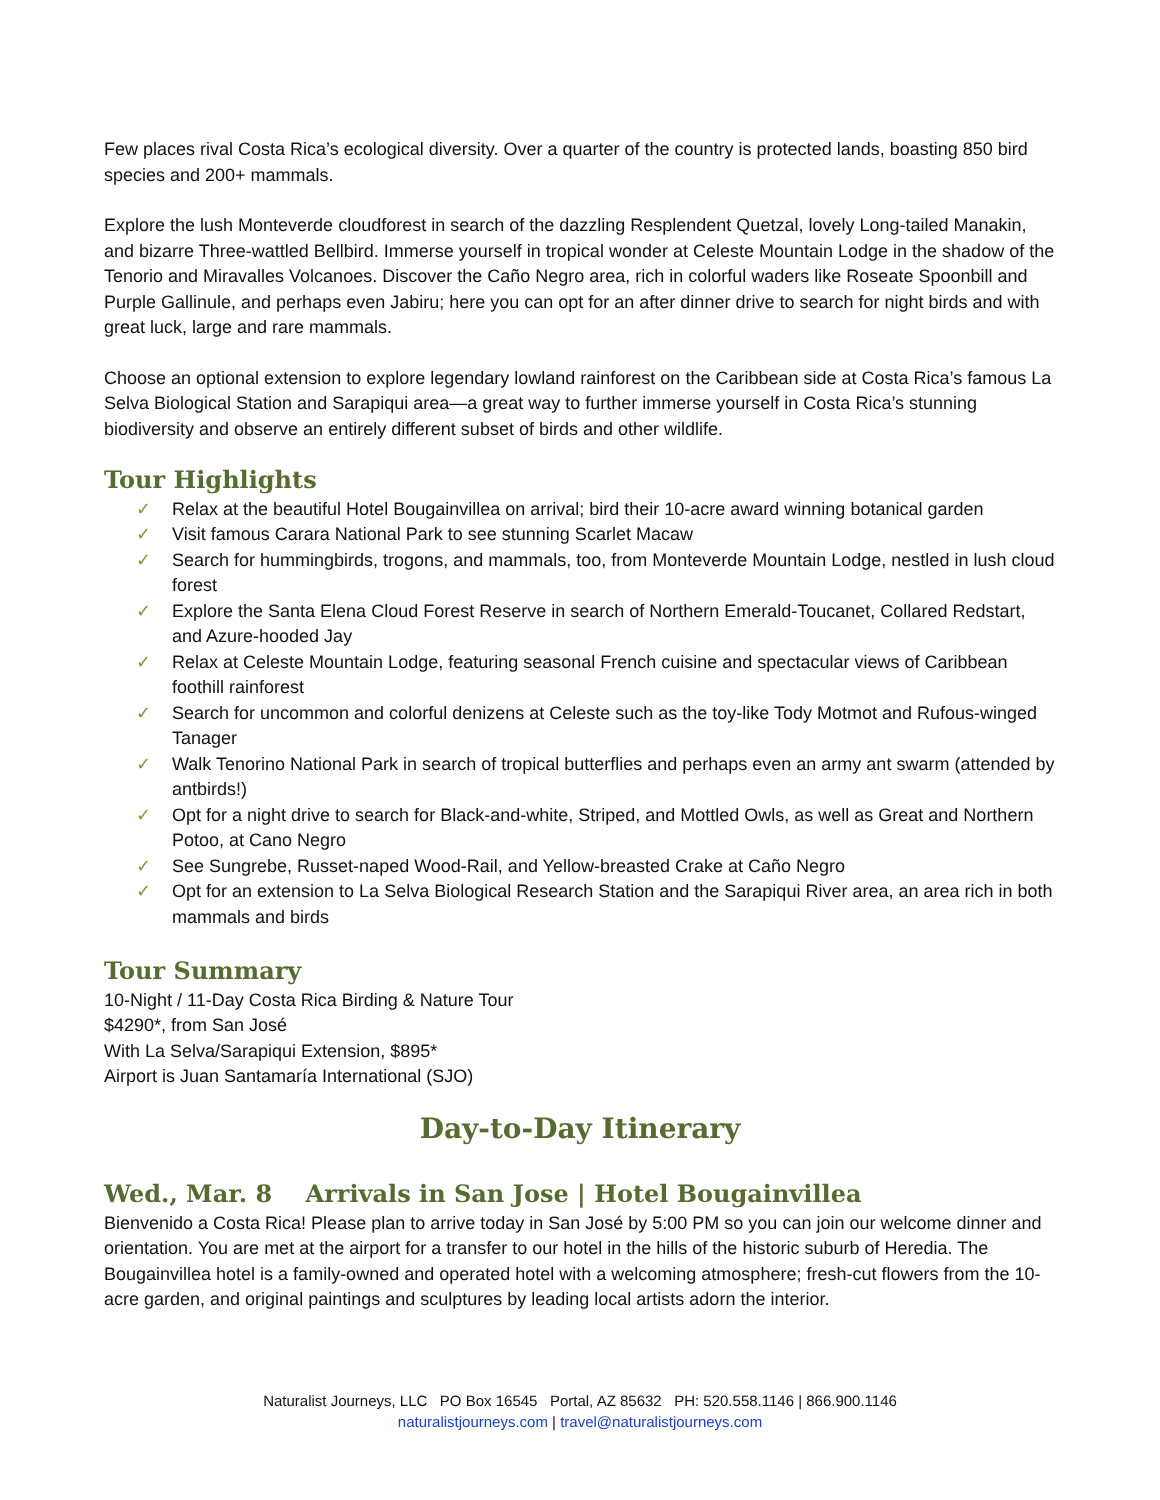Few places rival Costa Rica’s ecological diversity. Over a quarter of the country is protected lands, boasting 850 bird species and 200+ mammals.
Explore the lush Monteverde cloudforest in search of the dazzling Resplendent Quetzal, lovely Long-tailed Manakin, and bizarre Three-wattled Bellbird. Immerse yourself in tropical wonder at Celeste Mountain Lodge in the shadow of the Tenorio and Miravalles Volcanoes. Discover the Caño Negro area, rich in colorful waders like Roseate Spoonbill and Purple Gallinule, and perhaps even Jabiru; here you can opt for an after dinner drive to search for night birds and with great luck, large and rare mammals.
Choose an optional extension to explore legendary lowland rainforest on the Caribbean side at Costa Rica’s famous La Selva Biological Station and Sarapiqui area—a great way to further immerse yourself in Costa Rica’s stunning biodiversity and observe an entirely different subset of birds and other wildlife.
Tour Highlights
✓ Relax at the beautiful Hotel Bougainvillea on arrival; bird their 10-acre award winning botanical garden
✓ Visit famous Carara National Park to see stunning Scarlet Macaw
✓ Search for hummingbirds, trogons, and mammals, too, from Monteverde Mountain Lodge, nestled in lush cloud forest
✓ Explore the Santa Elena Cloud Forest Reserve in search of Northern Emerald-Toucanet, Collared Redstart, and Azure-hooded Jay
✓ Relax at Celeste Mountain Lodge, featuring seasonal French cuisine and spectacular views of Caribbean foothill rainforest
✓ Search for uncommon and colorful denizens at Celeste such as the toy-like Tody Motmot and Rufous-winged Tanager
✓ Walk Tenorino National Park in search of tropical butterflies and perhaps even an army ant swarm (attended by antbirds!)
✓ Opt for a night drive to search for Black-and-white, Striped, and Mottled Owls, as well as Great and Northern Potoo, at Cano Negro
✓ See Sungrebe, Russet-naped Wood-Rail, and Yellow-breasted Crake at Caño Negro
✓ Opt for an extension to La Selva Biological Research Station and the Sarapiqui River area, an area rich in both mammals and birds
Tour Summary
10-Night / 11-Day Costa Rica Birding & Nature Tour
$4290*, from San José
With La Selva/Sarapiqui Extension, $895*
Airport is Juan Santamaría International (SJO)
Day-to-Day Itinerary
Wed., Mar. 8 Arrivals in San Jose | Hotel Bougainvillea
Bienvenido a Costa Rica! Please plan to arrive today in San José by 5:00 PM so you can join our welcome dinner and orientation. You are met at the airport for a transfer to our hotel in the hills of the historic suburb of Heredia. The Bougainvillea hotel is a family-owned and operated hotel with a welcoming atmosphere; fresh-cut flowers from the 10-acre garden, and original paintings and sculptures by leading local artists adorn the interior.
Naturalist Journeys, LLC PO Box 16545 Portal, AZ 85632 PH: 520.558.1146 | 866.900.1146
naturalistjourneys.com | travel@naturalistjourneys.com